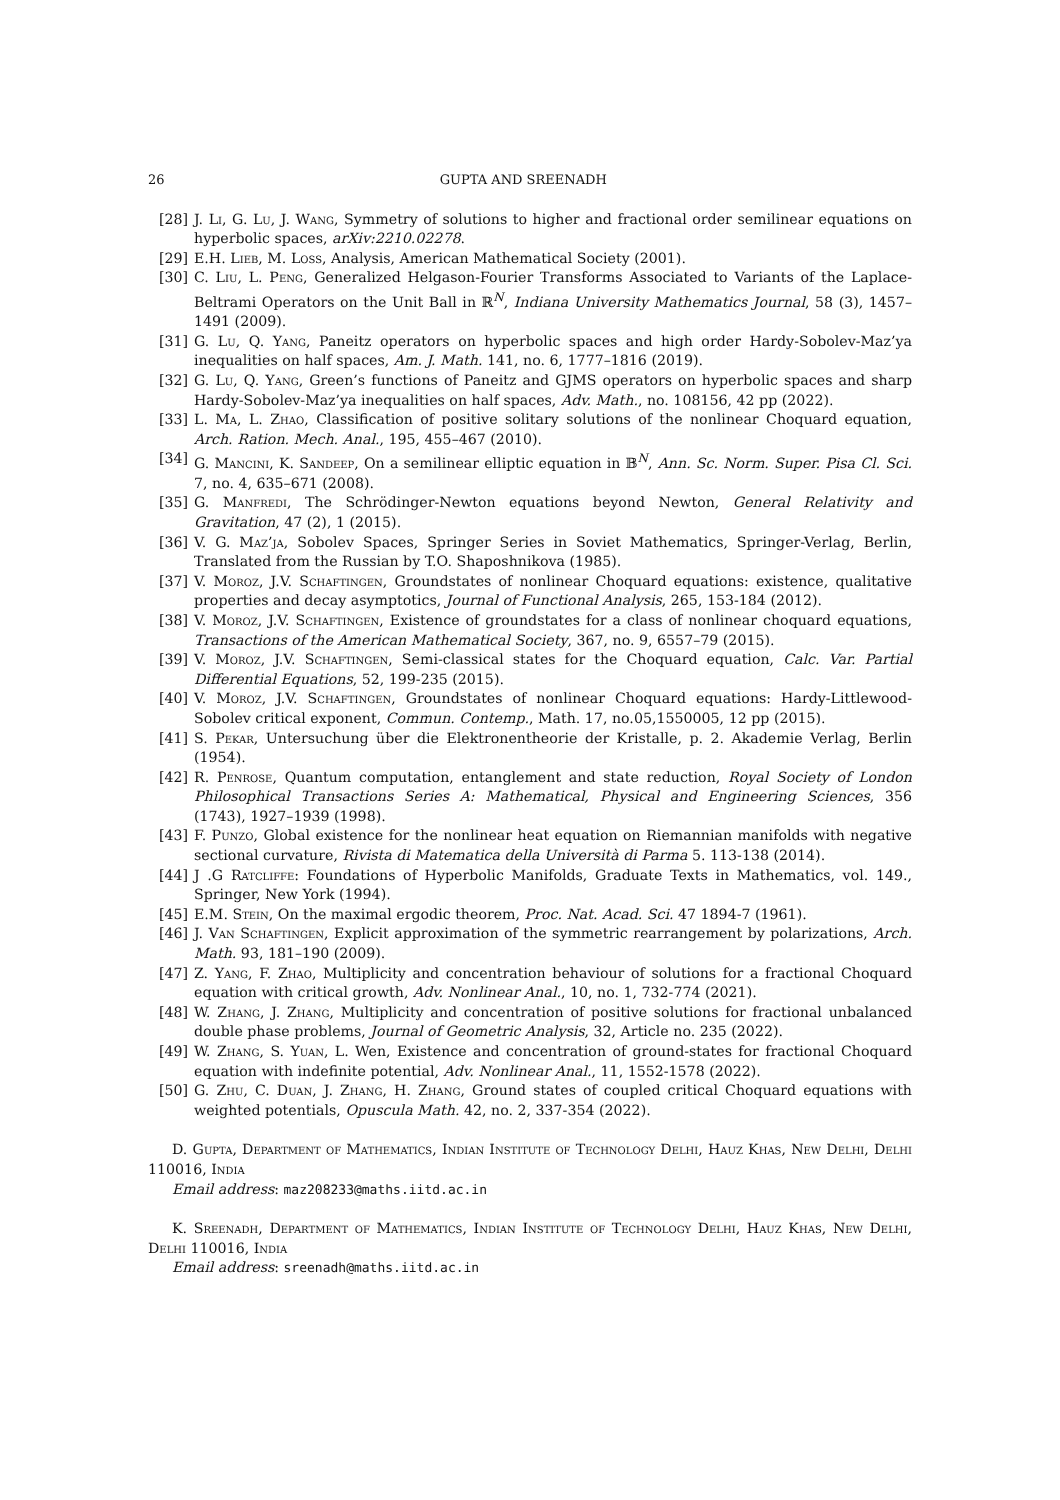26 GUPTA AND SREENADH
[28] J. Li, G. Lu, J. Wang, Symmetry of solutions to higher and fractional order semilinear equations on hyperbolic spaces, arXiv:2210.02278.
[29] E.H. Lieb, M. Loss, Analysis, American Mathematical Society (2001).
[30] C. Liu, L. Peng, Generalized Helgason-Fourier Transforms Associated to Variants of the Laplace-Beltrami Operators on the Unit Ball in ℝ<sup>N</sup>, Indiana University Mathematics Journal, 58 (3), 1457–1491 (2009).
[31] G. Lu, Q. Yang, Paneitz operators on hyperbolic spaces and high order Hardy-Sobolev-Maz’ya inequalities on half spaces, Am. J. Math. 141, no. 6, 1777–1816 (2019).
[32] G. Lu, Q. Yang, Green’s functions of Paneitz and GJMS operators on hyperbolic spaces and sharp Hardy-Sobolev-Maz’ya inequalities on half spaces, Adv. Math., no. 108156, 42 pp (2022).
[33] L. Ma, L. Zhao, Classification of positive solitary solutions of the nonlinear Choquard equation, Arch. Ration. Mech. Anal., 195, 455–467 (2010).
[34] G. Mancini, K. Sandeep, On a semilinear elliptic equation in 𝔹<sup>N</sup>, Ann. Sc. Norm. Super. Pisa Cl. Sci. 7, no. 4, 635–671 (2008).
[35] G. Manfredi, The Schrödinger-Newton equations beyond Newton, General Relativity and Gravitation, 47 (2), 1 (2015).
[36] V. G. Maz’ja, Sobolev Spaces, Springer Series in Soviet Mathematics, Springer-Verlag, Berlin, Translated from the Russian by T.O. Shaposhnikova (1985).
[37] V. Moroz, J.V. Schaftingen, Groundstates of nonlinear Choquard equations: existence, qualitative properties and decay asymptotics, Journal of Functional Analysis, 265, 153-184 (2012).
[38] V. Moroz, J.V. Schaftingen, Existence of groundstates for a class of nonlinear choquard equations, Transactions of the American Mathematical Society, 367, no. 9, 6557–79 (2015).
[39] V. Moroz, J.V. Schaftingen, Semi-classical states for the Choquard equation, Calc. Var. Partial Differential Equations, 52, 199-235 (2015).
[40] V. Moroz, J.V. Schaftingen, Groundstates of nonlinear Choquard equations: Hardy-Littlewood-Sobolev critical exponent, Commun. Contemp., Math. 17, no.05,1550005, 12 pp (2015).
[41] S. Pekar, Untersuchung über die Elektronentheorie der Kristalle, p. 2. Akademie Verlag, Berlin (1954).
[42] R. Penrose, Quantum computation, entanglement and state reduction, Royal Society of London Philosophical Transactions Series A: Mathematical, Physical and Engineering Sciences, 356 (1743), 1927–1939 (1998).
[43] F. Punzo, Global existence for the nonlinear heat equation on Riemannian manifolds with negative sectional curvature, Rivista di Matematica della Università di Parma 5. 113-138 (2014).
[44] J .G Ratcliffe: Foundations of Hyperbolic Manifolds, Graduate Texts in Mathematics, vol. 149., Springer, New York (1994).
[45] E.M. Stein, On the maximal ergodic theorem, Proc. Nat. Acad. Sci. 47 1894-7 (1961).
[46] J. Van Schaftingen, Explicit approximation of the symmetric rearrangement by polarizations, Arch. Math. 93, 181–190 (2009).
[47] Z. Yang, F. Zhao, Multiplicity and concentration behaviour of solutions for a fractional Choquard equation with critical growth, Adv. Nonlinear Anal., 10, no. 1, 732-774 (2021).
[48] W. Zhang, J. Zhang, Multiplicity and concentration of positive solutions for fractional unbalanced double phase problems, Journal of Geometric Analysis, 32, Article no. 235 (2022).
[49] W. Zhang, S. Yuan, L. Wen, Existence and concentration of ground-states for fractional Choquard equation with indefinite potential, Adv. Nonlinear Anal., 11, 1552-1578 (2022).
[50] G. Zhu, C. Duan, J. Zhang, H. Zhang, Ground states of coupled critical Choquard equations with weighted potentials, Opuscula Math. 42, no. 2, 337-354 (2022).
D. Gupta, Department of Mathematics, Indian Institute of Technology Delhi, Hauz Khas, New Delhi, Delhi 110016, India
Email address: maz208233@maths.iitd.ac.in
K. Sreenadh, Department of Mathematics, Indian Institute of Technology Delhi, Hauz Khas, New Delhi, Delhi 110016, India
Email address: sreenadh@maths.iitd.ac.in